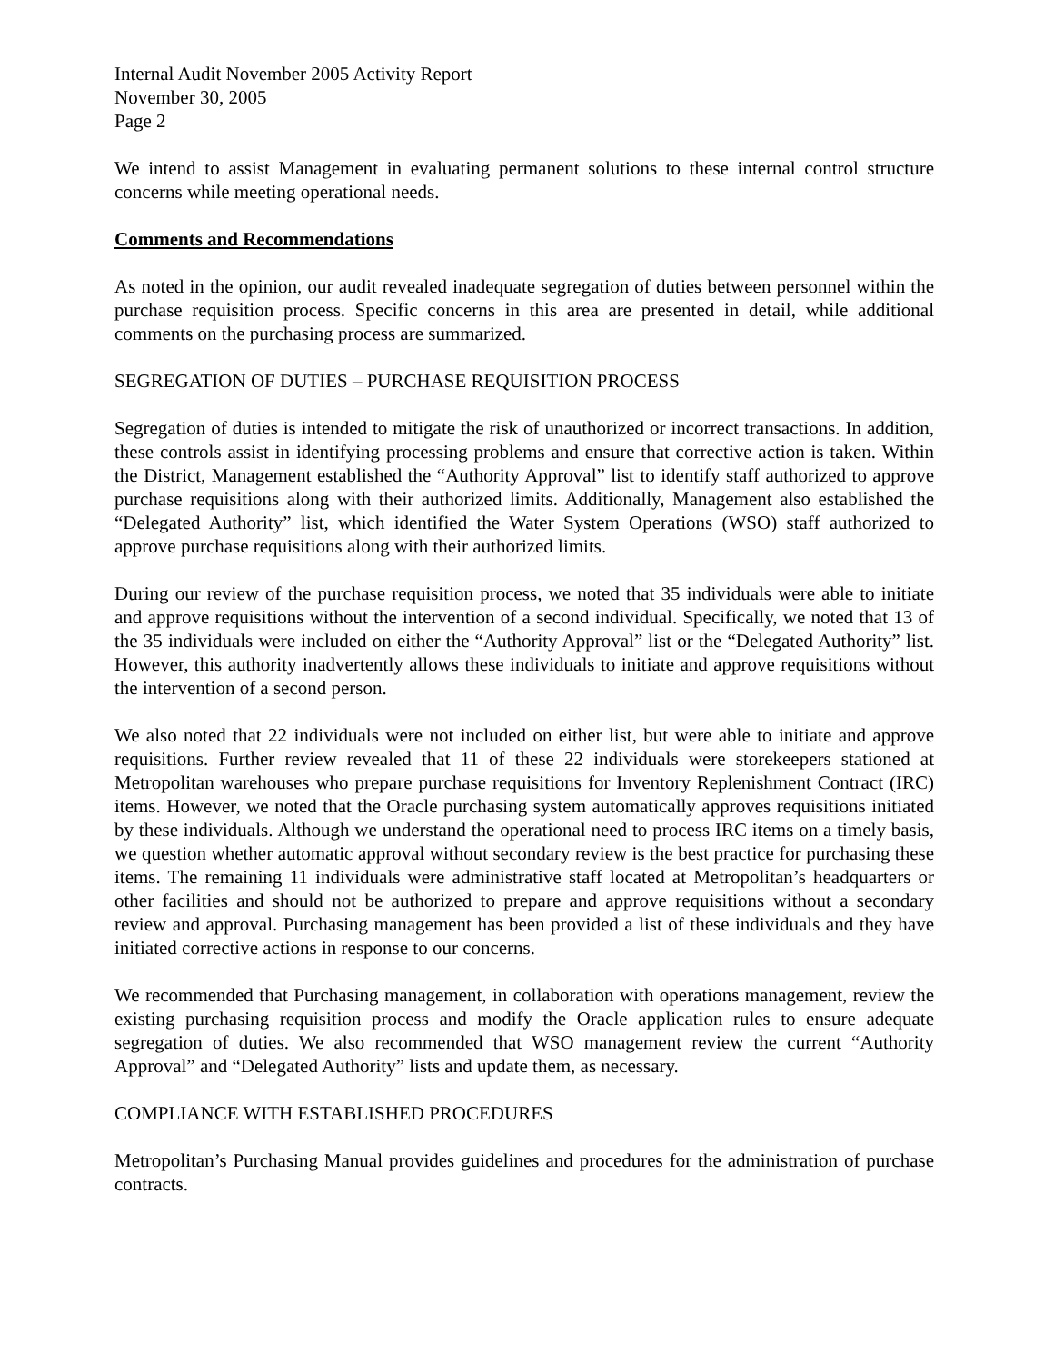Internal Audit November 2005 Activity Report
November 30, 2005
Page 2
We intend to assist Management in evaluating permanent solutions to these internal control structure concerns while meeting operational needs.
Comments and Recommendations
As noted in the opinion, our audit revealed inadequate segregation of duties between personnel within the purchase requisition process. Specific concerns in this area are presented in detail, while additional comments on the purchasing process are summarized.
SEGREGATION OF DUTIES – PURCHASE REQUISITION PROCESS
Segregation of duties is intended to mitigate the risk of unauthorized or incorrect transactions. In addition, these controls assist in identifying processing problems and ensure that corrective action is taken. Within the District, Management established the “Authority Approval” list to identify staff authorized to approve purchase requisitions along with their authorized limits. Additionally, Management also established the “Delegated Authority” list, which identified the Water System Operations (WSO) staff authorized to approve purchase requisitions along with their authorized limits.
During our review of the purchase requisition process, we noted that 35 individuals were able to initiate and approve requisitions without the intervention of a second individual. Specifically, we noted that 13 of the 35 individuals were included on either the “Authority Approval” list or the “Delegated Authority” list. However, this authority inadvertently allows these individuals to initiate and approve requisitions without the intervention of a second person.
We also noted that 22 individuals were not included on either list, but were able to initiate and approve requisitions. Further review revealed that 11 of these 22 individuals were storekeepers stationed at Metropolitan warehouses who prepare purchase requisitions for Inventory Replenishment Contract (IRC) items. However, we noted that the Oracle purchasing system automatically approves requisitions initiated by these individuals. Although we understand the operational need to process IRC items on a timely basis, we question whether automatic approval without secondary review is the best practice for purchasing these items. The remaining 11 individuals were administrative staff located at Metropolitan’s headquarters or other facilities and should not be authorized to prepare and approve requisitions without a secondary review and approval. Purchasing management has been provided a list of these individuals and they have initiated corrective actions in response to our concerns.
We recommended that Purchasing management, in collaboration with operations management, review the existing purchasing requisition process and modify the Oracle application rules to ensure adequate segregation of duties. We also recommended that WSO management review the current “Authority Approval” and “Delegated Authority” lists and update them, as necessary.
COMPLIANCE WITH ESTABLISHED PROCEDURES
Metropolitan’s Purchasing Manual provides guidelines and procedures for the administration of purchase contracts.